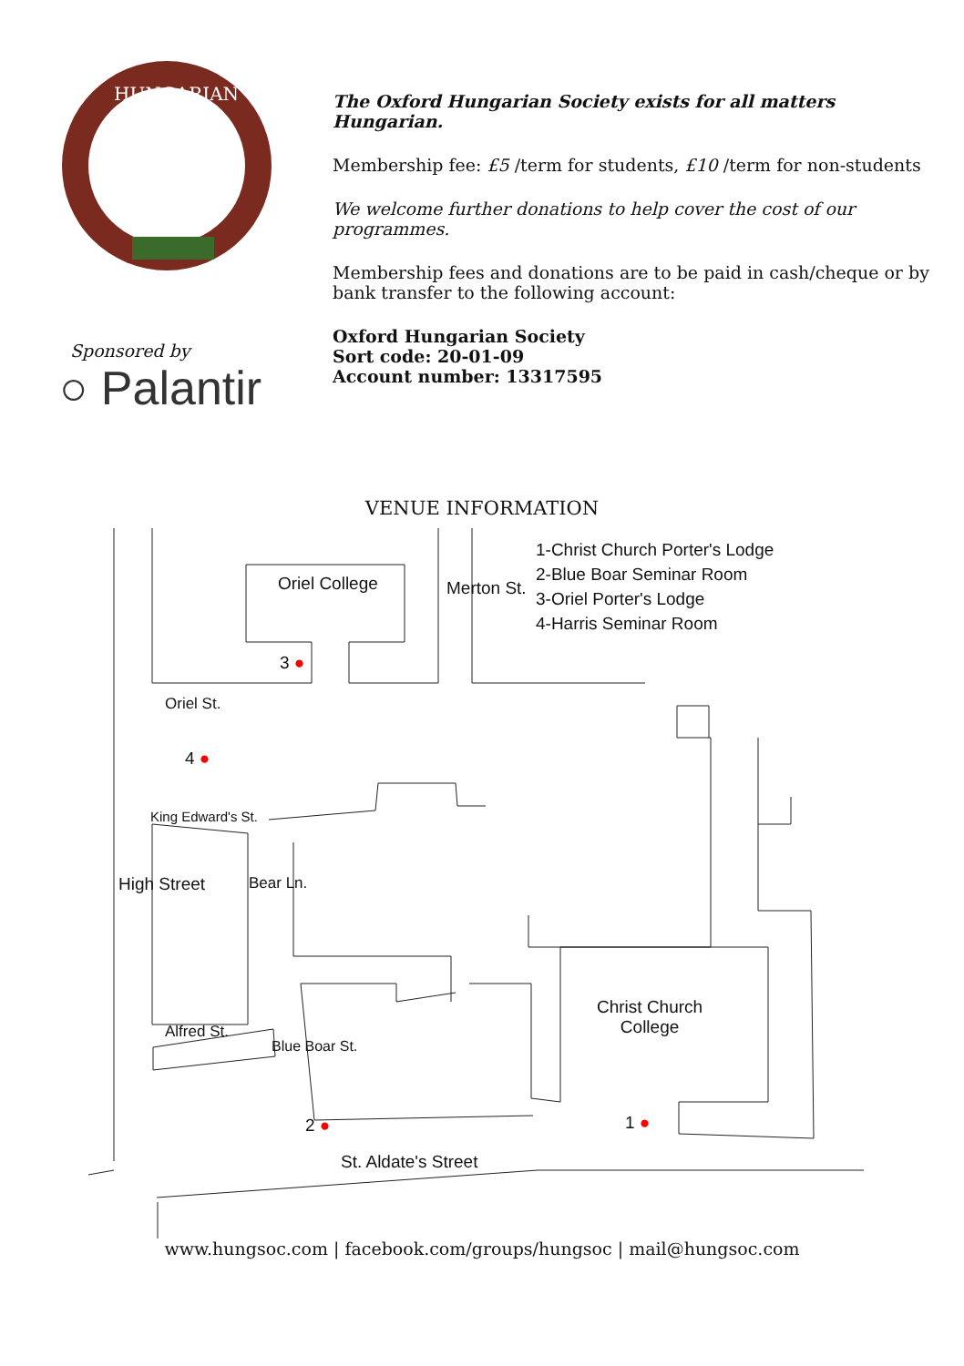HUNGARIAN
Sponsored by
○ Palantir
The Oxford Hungarian Society exists for all matters Hungarian.
Membership fee: £5 /term for students, £10 /term for non-students
We welcome further donations to help cover the cost of our programmes.
Membership fees and donations are to be paid in cash/cheque or by bank transfer to the following account:
Oxford Hungarian Society
Sort code: 20-01-09
Account number: 13317595
VENUE INFORMATION
1-Christ Church Porter's Lodge
2-Blue Boar Seminar Room
3-Oriel Porter's Lodge
4-Harris Seminar Room
Oriel College
3 ●
Merton St.
Oriel St.
4 ●
King Edward's St.
High Street Bear Ln.
Christ Church
College
Alfred St.
Blue Boar St.
2 ● 1 ●
St. Aldate's Street
www.hungsoc.com | facebook.com/groups/hungsoc | mail@hungsoc.com